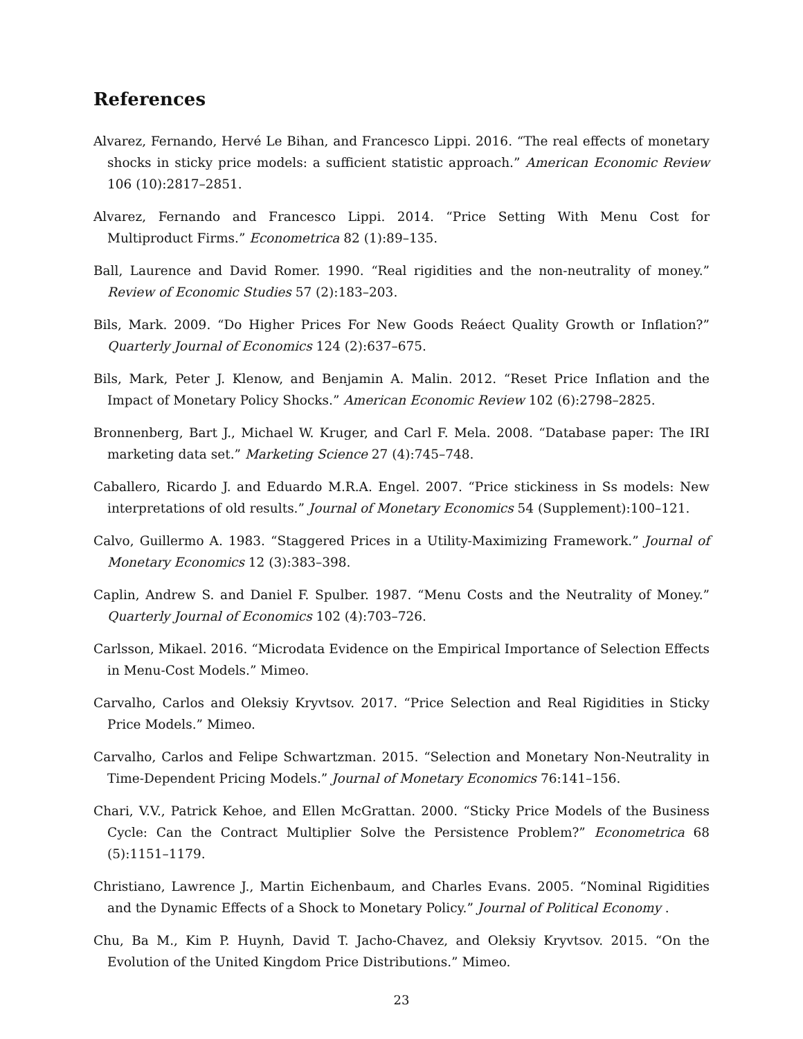References
Alvarez, Fernando, Hervé Le Bihan, and Francesco Lippi. 2016. “The real effects of monetary shocks in sticky price models: a sufficient statistic approach.” American Economic Review 106 (10):2817–2851.
Alvarez, Fernando and Francesco Lippi. 2014. “Price Setting With Menu Cost for Multiproduct Firms.” Econometrica 82 (1):89–135.
Ball, Laurence and David Romer. 1990. “Real rigidities and the non-neutrality of money.” Review of Economic Studies 57 (2):183–203.
Bils, Mark. 2009. “Do Higher Prices For New Goods Reáect Quality Growth or Inflation?” Quarterly Journal of Economics 124 (2):637–675.
Bils, Mark, Peter J. Klenow, and Benjamin A. Malin. 2012. “Reset Price Inflation and the Impact of Monetary Policy Shocks.” American Economic Review 102 (6):2798–2825.
Bronnenberg, Bart J., Michael W. Kruger, and Carl F. Mela. 2008. “Database paper: The IRI marketing data set.” Marketing Science 27 (4):745–748.
Caballero, Ricardo J. and Eduardo M.R.A. Engel. 2007. “Price stickiness in Ss models: New interpretations of old results.” Journal of Monetary Economics 54 (Supplement):100–121.
Calvo, Guillermo A. 1983. “Staggered Prices in a Utility-Maximizing Framework.” Journal of Monetary Economics 12 (3):383–398.
Caplin, Andrew S. and Daniel F. Spulber. 1987. “Menu Costs and the Neutrality of Money.” Quarterly Journal of Economics 102 (4):703–726.
Carlsson, Mikael. 2016. “Microdata Evidence on the Empirical Importance of Selection Effects in Menu-Cost Models.” Mimeo.
Carvalho, Carlos and Oleksiy Kryvtsov. 2017. “Price Selection and Real Rigidities in Sticky Price Models.” Mimeo.
Carvalho, Carlos and Felipe Schwartzman. 2015. “Selection and Monetary Non-Neutrality in Time-Dependent Pricing Models.” Journal of Monetary Economics 76:141–156.
Chari, V.V., Patrick Kehoe, and Ellen McGrattan. 2000. “Sticky Price Models of the Business Cycle: Can the Contract Multiplier Solve the Persistence Problem?” Econometrica 68 (5):1151–1179.
Christiano, Lawrence J., Martin Eichenbaum, and Charles Evans. 2005. “Nominal Rigidities and the Dynamic Effects of a Shock to Monetary Policy.” Journal of Political Economy .
Chu, Ba M., Kim P. Huynh, David T. Jacho-Chavez, and Oleksiy Kryvtsov. 2015. “On the Evolution of the United Kingdom Price Distributions.” Mimeo.
23